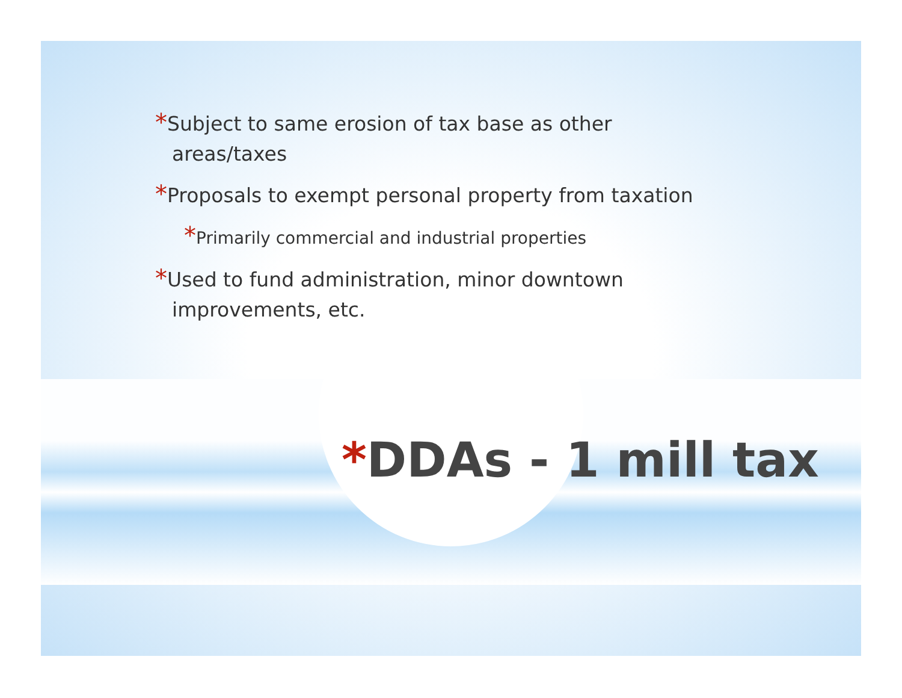*Subject to same erosion of tax base as other areas/taxes
*Proposals to exempt personal property from taxation
*Primarily commercial and industrial properties
*Used to fund administration, minor downtown improvements, etc.
*DDAs - 1 mill tax